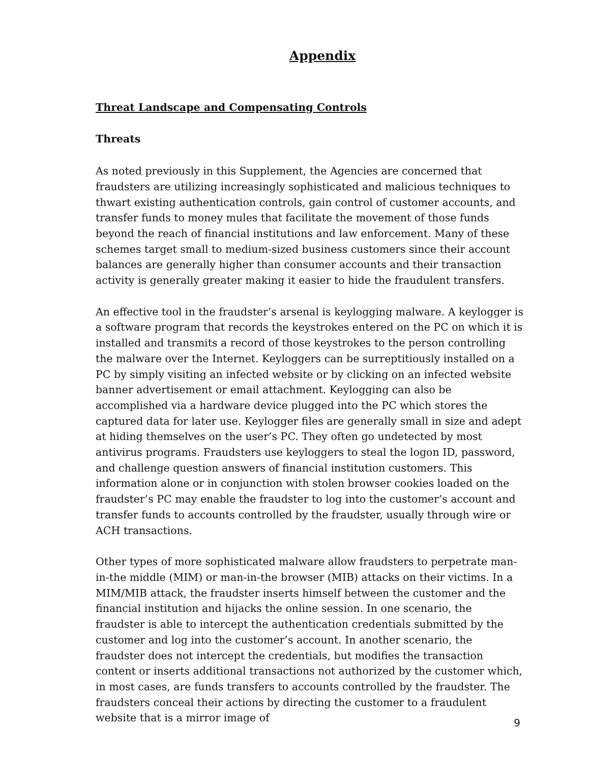Appendix
Threat Landscape and Compensating Controls
Threats
As noted previously in this Supplement, the Agencies are concerned that fraudsters are utilizing increasingly sophisticated and malicious techniques to thwart existing authentication controls, gain control of customer accounts, and transfer funds to money mules that facilitate the movement of those funds beyond the reach of financial institutions and law enforcement. Many of these schemes target small to medium-sized business customers since their account balances are generally higher than consumer accounts and their transaction activity is generally greater making it easier to hide the fraudulent transfers.
An effective tool in the fraudster’s arsenal is keylogging malware. A keylogger is a software program that records the keystrokes entered on the PC on which it is installed and transmits a record of those keystrokes to the person controlling the malware over the Internet. Keyloggers can be surreptitiously installed on a PC by simply visiting an infected website or by clicking on an infected website banner advertisement or email attachment. Keylogging can also be accomplished via a hardware device plugged into the PC which stores the captured data for later use. Keylogger files are generally small in size and adept at hiding themselves on the user’s PC. They often go undetected by most antivirus programs. Fraudsters use keyloggers to steal the logon ID, password, and challenge question answers of financial institution customers. This information alone or in conjunction with stolen browser cookies loaded on the fraudster’s PC may enable the fraudster to log into the customer’s account and transfer funds to accounts controlled by the fraudster, usually through wire or ACH transactions.
Other types of more sophisticated malware allow fraudsters to perpetrate man-in-the middle (MIM) or man-in-the browser (MIB) attacks on their victims. In a MIM/MIB attack, the fraudster inserts himself between the customer and the financial institution and hijacks the online session. In one scenario, the fraudster is able to intercept the authentication credentials submitted by the customer and log into the customer’s account. In another scenario, the fraudster does not intercept the credentials, but modifies the transaction content or inserts additional transactions not authorized by the customer which, in most cases, are funds transfers to accounts controlled by the fraudster. The fraudsters conceal their actions by directing the customer to a fraudulent website that is a mirror image of
9